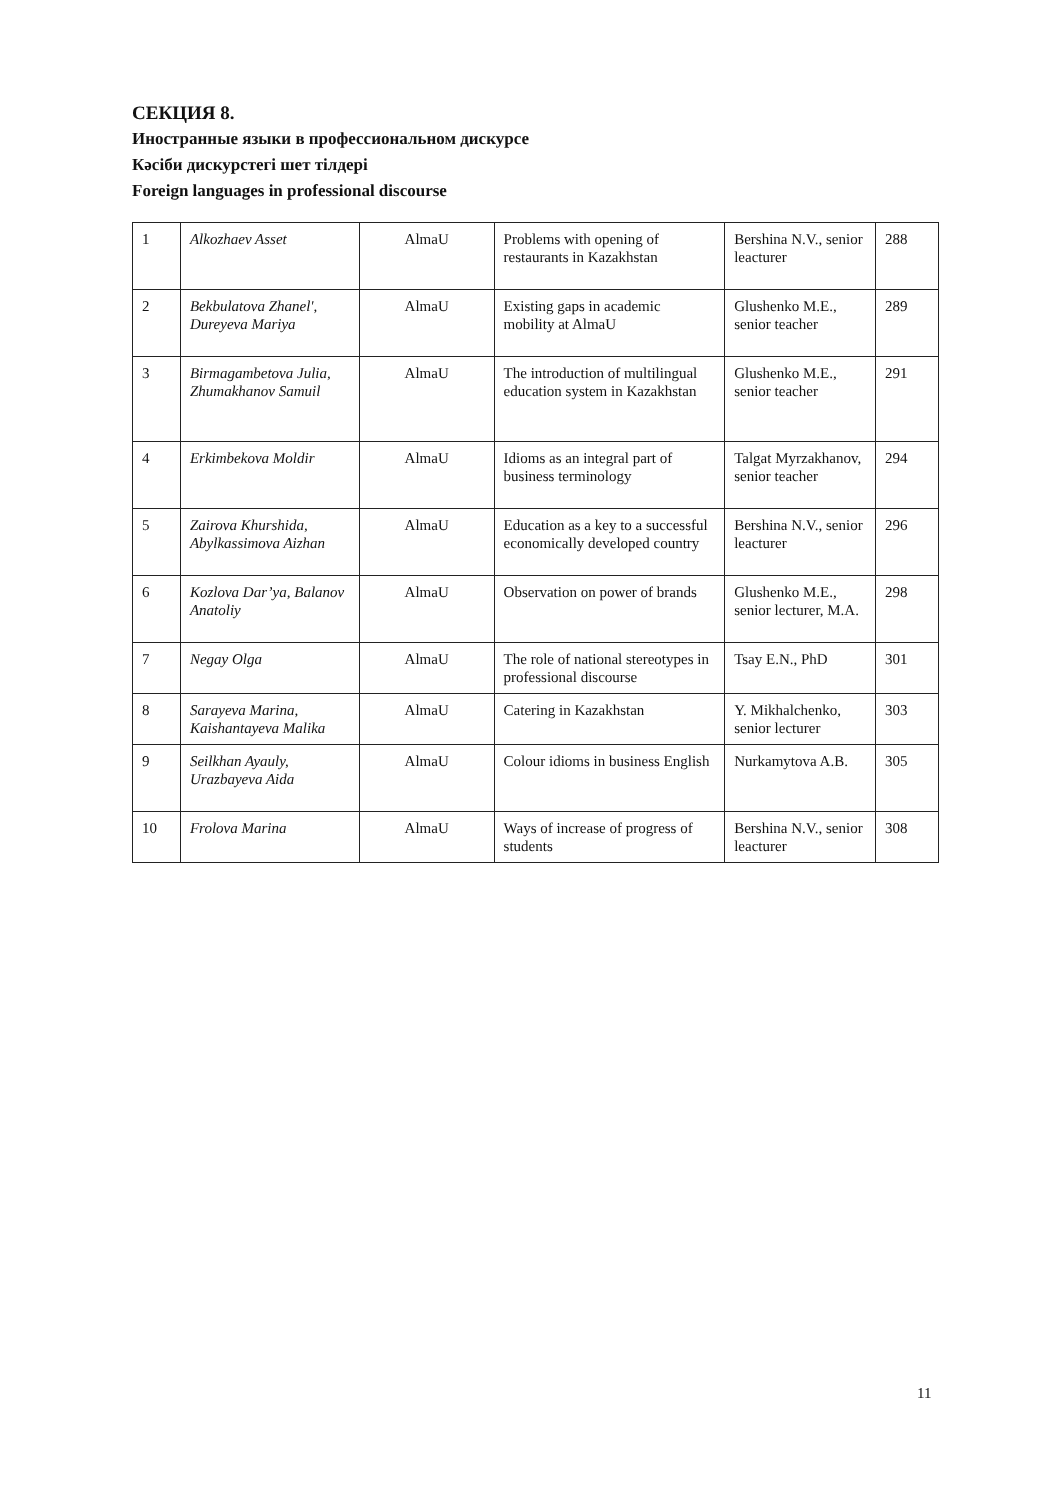СЕКЦИЯ 8.
Иностранные языки в профессиональном дискурсе
Кәсіби дискурстегі шет тілдері
Foreign languages in professional discourse
| 1 | Alkozhaev Asset | AlmaU | Problems with opening of restaurants in Kazakhstan | Bershina N.V., senior leacturer | 288 |
| 2 | Bekbulatova Zhanel', Dureyeva Mariya | AlmaU | Existing gaps in academic mobility at AlmaU | Glushenko M.E., senior teacher | 289 |
| 3 | Birmagambetova Julia, Zhumakhanov Samuil | AlmaU | The introduction of multilingual education system in Kazakhstan | Glushenko M.E., senior teacher | 291 |
| 4 | Erkimbekova Moldir | AlmaU | Idioms as an integral part of business terminology | Talgat Myrzakhanov, senior teacher | 294 |
| 5 | Zairova Khurshida, Abylkassimova Aizhan | AlmaU | Education as a key to a successful economically developed country | Bershina N.V., senior leacturer | 296 |
| 6 | Kozlova Dar’ya, Balanov Anatoliy | AlmaU | Observation on power of brands | Glushenko M.E., senior lecturer, M.A. | 298 |
| 7 | Negay Olga | AlmaU | The role of national stereotypes in professional discourse | Tsay E.N., PhD | 301 |
| 8 | Sarayeva Marina, Kaishantayeva Malika | AlmaU | Catering in Kazakhstan | Y. Mikhalchenko, senior lecturer | 303 |
| 9 | Seilkhan Ayauly, Urazbayeva Aida | AlmaU | Colour idioms in business English | Nurkamytova A.B. | 305 |
| 10 | Frolova Marina | AlmaU | Ways of increase of progress of students | Bershina N.V., senior leacturer | 308 |
11